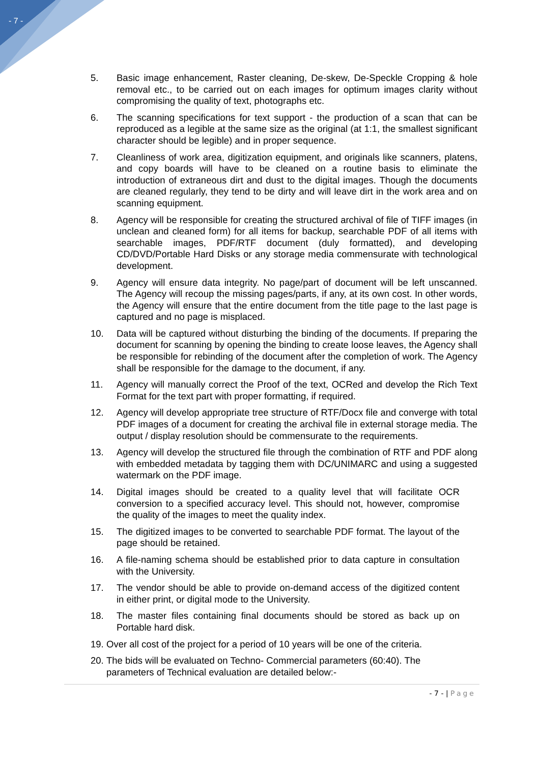- 7 -
5. Basic image enhancement, Raster cleaning, De-skew, De-Speckle Cropping & hole removal etc., to be carried out on each images for optimum images clarity without compromising the quality of text, photographs etc.
6. The scanning specifications for text support - the production of a scan that can be reproduced as a legible at the same size as the original (at 1:1, the smallest significant character should be legible) and in proper sequence.
7. Cleanliness of work area, digitization equipment, and originals like scanners, platens, and copy boards will have to be cleaned on a routine basis to eliminate the introduction of extraneous dirt and dust to the digital images. Though the documents are cleaned regularly, they tend to be dirty and will leave dirt in the work area and on scanning equipment.
8. Agency will be responsible for creating the structured archival of file of TIFF images (in unclean and cleaned form) for all items for backup, searchable PDF of all items with searchable images, PDF/RTF document (duly formatted), and developing CD/DVD/Portable Hard Disks or any storage media commensurate with technological development.
9. Agency will ensure data integrity. No page/part of document will be left unscanned. The Agency will recoup the missing pages/parts, if any, at its own cost. In other words, the Agency will ensure that the entire document from the title page to the last page is captured and no page is misplaced.
10. Data will be captured without disturbing the binding of the documents. If preparing the document for scanning by opening the binding to create loose leaves, the Agency shall be responsible for rebinding of the document after the completion of work. The Agency shall be responsible for the damage to the document, if any.
11. Agency will manually correct the Proof of the text, OCRed and develop the Rich Text Format for the text part with proper formatting, if required.
12. Agency will develop appropriate tree structure of RTF/Docx file and converge with total PDF images of a document for creating the archival file in external storage media. The output / display resolution should be commensurate to the requirements.
13. Agency will develop the structured file through the combination of RTF and PDF along with embedded metadata by tagging them with DC/UNIMARC and using a suggested watermark on the PDF image.
14. Digital images should be created to a quality level that will facilitate OCR conversion to a specified accuracy level. This should not, however, compromise the quality of the images to meet the quality index.
15. The digitized images to be converted to searchable PDF format. The layout of the page should be retained.
16. A file-naming schema should be established prior to data capture in consultation with the University.
17. The vendor should be able to provide on-demand access of the digitized content in either print, or digital mode to the University.
18. The master files containing final documents should be stored as back up on Portable hard disk.
19.
Over all cost of the project for a period of 10 years will be one of the criteria.
20.
The bids will be evaluated on Techno- Commercial parameters (60:40). The parameters of Technical evaluation are detailed below:-
- 7 - | Page